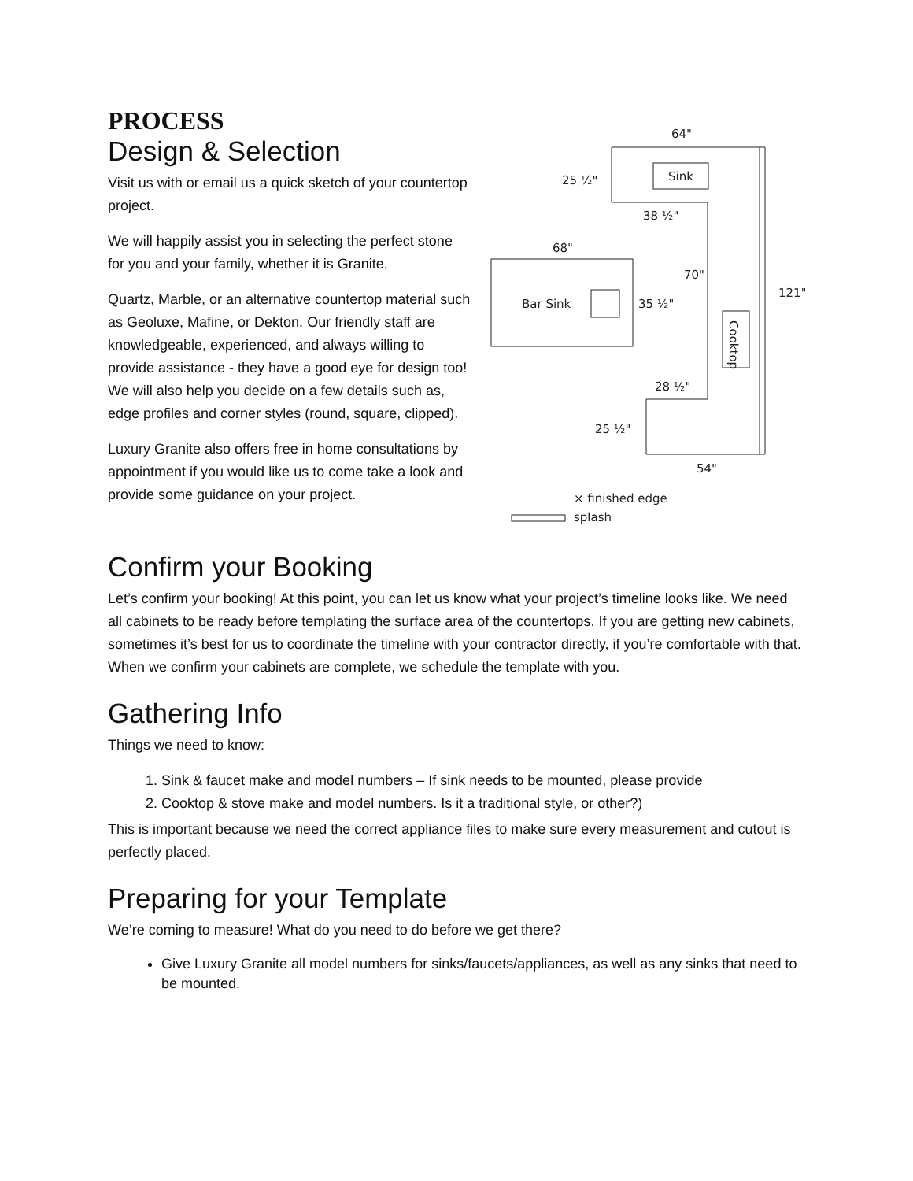PROCESS
Design & Selection
Visit us with or email us a quick sketch of your countertop project.
We will happily assist you in selecting the perfect stone for you and your family, whether it is Granite,
Quartz, Marble, or an alternative countertop material such as Geoluxe, Mafine, or Dekton. Our friendly staff are knowledgeable, experienced, and always willing to provide assistance - they have a good eye for design too! We will also help you decide on a few details such as, edge profiles and corner styles (round, square, clipped).
Luxury Granite also offers free in home consultations by appointment if you would like us to come take a look and provide some guidance on your project.
64"
25 ½"
Sink
38 ½"
68"
70"
Bar Sink
35 ½"
121"
28 ½"
25 ½"
54"
× finished edge
splash
Cooktop
Confirm your Booking
Let’s confirm your booking! At this point, you can let us know what your project’s timeline looks like. We need all cabinets to be ready before templating the surface area of the countertops. If you are getting new cabinets, sometimes it’s best for us to coordinate the timeline with your contractor directly, if you’re comfortable with that. When we confirm your cabinets are complete, we schedule the template with you.
Gathering Info
Things we need to know:
1. Sink & faucet make and model numbers – If sink needs to be mounted, please provide
2. Cooktop & stove make and model numbers. Is it a traditional style, or other?)
This is important because we need the correct appliance files to make sure every measurement and cutout is perfectly placed.
Preparing for your Template
We’re coming to measure! What do you need to do before we get there?
Give Luxury Granite all model numbers for sinks/faucets/appliances, as well as any sinks that need to be mounted.